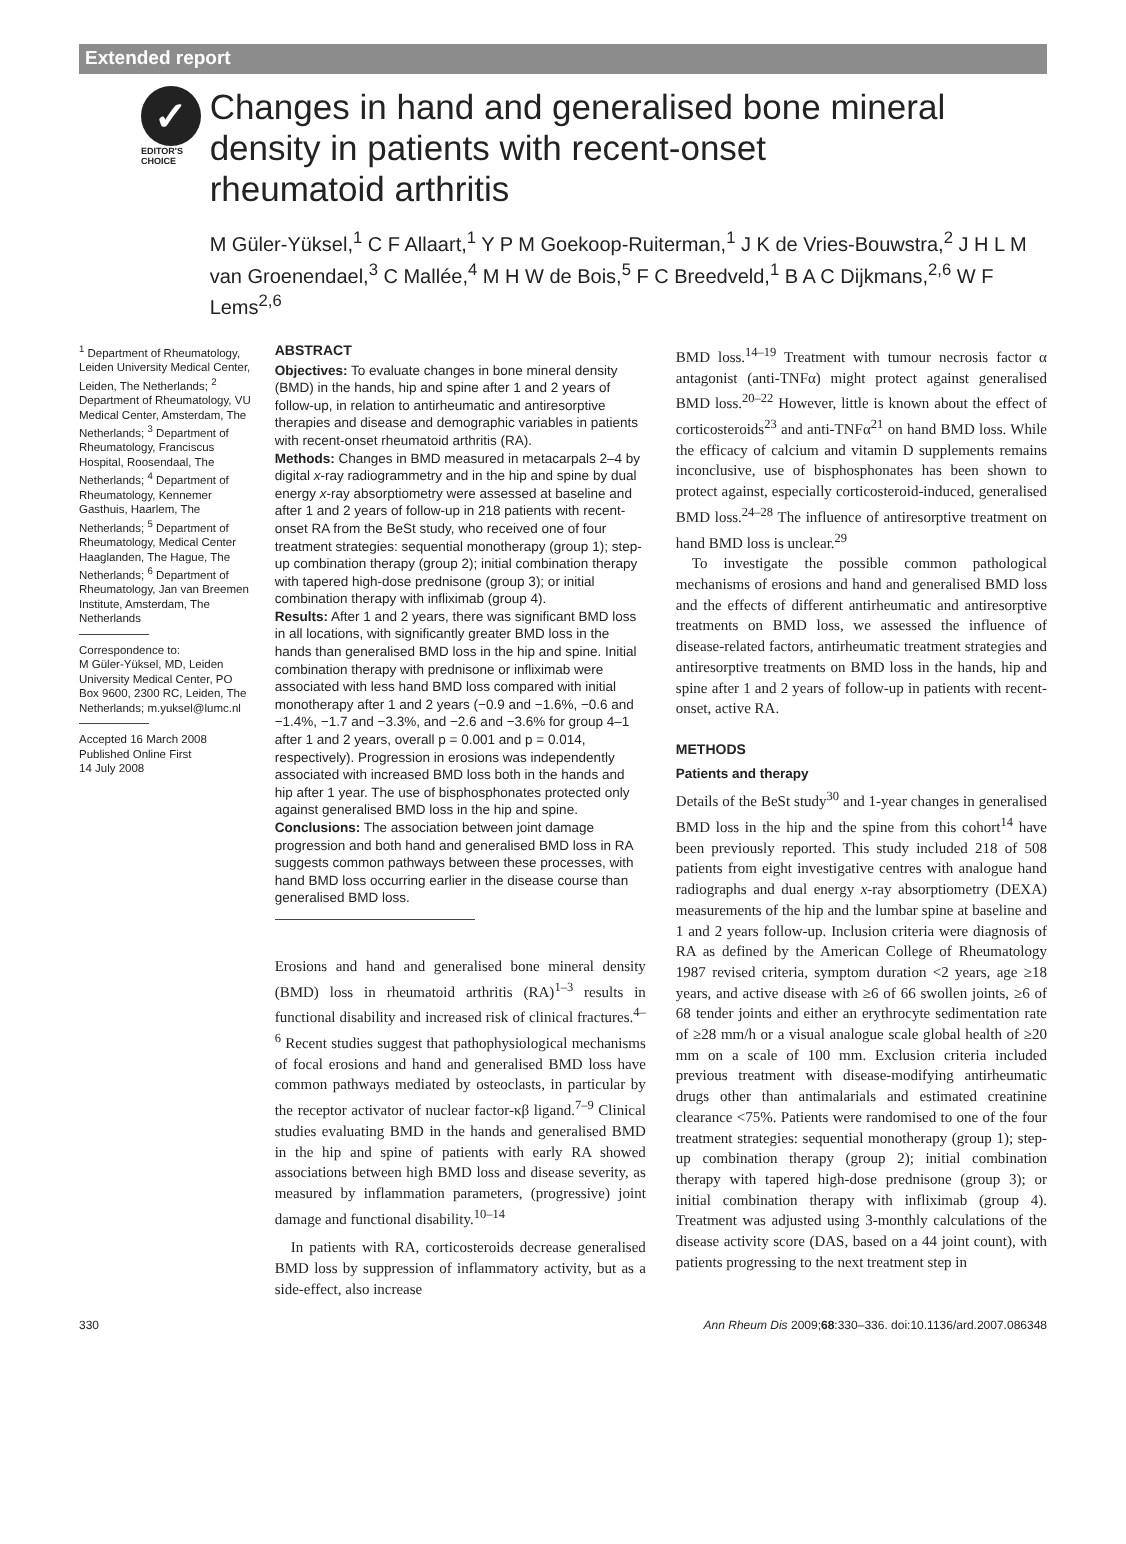Extended report
✓
EDITOR'S
CHOICE
Changes in hand and generalised bone mineral density in patients with recent-onset rheumatoid arthritis
M Güler-Yüksel,<sup>1</sup> C F Allaart,<sup>1</sup> Y P M Goekoop-Ruiterman,<sup>1</sup> J K de Vries-Bouwstra,<sup>2</sup> J H L M van Groenendael,<sup>3</sup> C Mallée,<sup>4</sup> M H W de Bois,<sup>5</sup> F C Breedveld,<sup>1</sup> B A C Dijkmans,<sup>2,6</sup> W F Lems<sup>2,6</sup>
<sup>1</sup> Department of Rheumatology, Leiden University Medical Center, Leiden, The Netherlands; <sup>2</sup> Department of Rheumatology, VU Medical Center, Amsterdam, The Netherlands; <sup>3</sup> Department of Rheumatology, Franciscus Hospital, Roosendaal, The Netherlands; <sup>4</sup> Department of Rheumatology, Kennemer Gasthuis, Haarlem, The Netherlands; <sup>5</sup> Department of Rheumatology, Medical Center Haaglanden, The Hague, The Netherlands; <sup>6</sup> Department of Rheumatology, Jan van Breemen Institute, Amsterdam, The Netherlands
Correspondence to:
M Güler-Yüksel, MD, Leiden University Medical Center, PO Box 9600, 2300 RC, Leiden, The Netherlands; m.yuksel@lumc.nl
Accepted 16 March 2008
Published Online First
14 July 2008
ABSTRACT
Objectives: To evaluate changes in bone mineral density (BMD) in the hands, hip and spine after 1 and 2 years of follow-up, in relation to antirheumatic and antiresorptive therapies and disease and demographic variables in patients with recent-onset rheumatoid arthritis (RA).
Methods: Changes in BMD measured in metacarpals 2–4 by digital x-ray radiogrammetry and in the hip and spine by dual energy x-ray absorptiometry were assessed at baseline and after 1 and 2 years of follow-up in 218 patients with recent-onset RA from the BeSt study, who received one of four treatment strategies: sequential monotherapy (group 1); step-up combination therapy (group 2); initial combination therapy with tapered high-dose prednisone (group 3); or initial combination therapy with infliximab (group 4).
Results: After 1 and 2 years, there was significant BMD loss in all locations, with significantly greater BMD loss in the hands than generalised BMD loss in the hip and spine. Initial combination therapy with prednisone or infliximab were associated with less hand BMD loss compared with initial monotherapy after 1 and 2 years (−0.9 and −1.6%, −0.6 and −1.4%, −1.7 and −3.3%, and −2.6 and −3.6% for group 4–1 after 1 and 2 years, overall p = 0.001 and p = 0.014, respectively). Progression in erosions was independently associated with increased BMD loss both in the hands and hip after 1 year. The use of bisphosphonates protected only against generalised BMD loss in the hip and spine.
Conclusions: The association between joint damage progression and both hand and generalised BMD loss in RA suggests common pathways between these processes, with hand BMD loss occurring earlier in the disease course than generalised BMD loss.
Erosions and hand and generalised bone mineral density (BMD) loss in rheumatoid arthritis (RA)<sup>1–3</sup> results in functional disability and increased risk of clinical fractures.<sup>4–6</sup> Recent studies suggest that pathophysiological mechanisms of focal erosions and hand and generalised BMD loss have common pathways mediated by osteoclasts, in particular by the receptor activator of nuclear factor-κβ ligand.<sup>7–9</sup> Clinical studies evaluating BMD in the hands and generalised BMD in the hip and spine of patients with early RA showed associations between high BMD loss and disease severity, as measured by inflammation parameters, (progressive) joint damage and functional disability.<sup>10–14</sup>
In patients with RA, corticosteroids decrease generalised BMD loss by suppression of inflammatory activity, but as a side-effect, also increase
BMD loss.<sup>14–19</sup> Treatment with tumour necrosis factor α antagonist (anti-TNFα) might protect against generalised BMD loss.<sup>20–22</sup> However, little is known about the effect of corticosteroids<sup>23</sup> and anti-TNFα<sup>21</sup> on hand BMD loss. While the efficacy of calcium and vitamin D supplements remains inconclusive, use of bisphosphonates has been shown to protect against, especially corticosteroid-induced, generalised BMD loss.<sup>24–28</sup> The influence of antiresorptive treatment on hand BMD loss is unclear.<sup>29</sup>
To investigate the possible common pathological mechanisms of erosions and hand and generalised BMD loss and the effects of different antirheumatic and antiresorptive treatments on BMD loss, we assessed the influence of disease-related factors, antirheumatic treatment strategies and antiresorptive treatments on BMD loss in the hands, hip and spine after 1 and 2 years of follow-up in patients with recent-onset, active RA.
METHODS
Patients and therapy
Details of the BeSt study<sup>30</sup> and 1-year changes in generalised BMD loss in the hip and the spine from this cohort<sup>14</sup> have been previously reported. This study included 218 of 508 patients from eight investigative centres with analogue hand radiographs and dual energy x-ray absorptiometry (DEXA) measurements of the hip and the lumbar spine at baseline and 1 and 2 years follow-up. Inclusion criteria were diagnosis of RA as defined by the American College of Rheumatology 1987 revised criteria, symptom duration <2 years, age ≥18 years, and active disease with ≥6 of 66 swollen joints, ≥6 of 68 tender joints and either an erythrocyte sedimentation rate of ≥28 mm/h or a visual analogue scale global health of ≥20 mm on a scale of 100 mm. Exclusion criteria included previous treatment with disease-modifying antirheumatic drugs other than antimalarials and estimated creatinine clearance <75%. Patients were randomised to one of the four treatment strategies: sequential monotherapy (group 1); step-up combination therapy (group 2); initial combination therapy with tapered high-dose prednisone (group 3); or initial combination therapy with infliximab (group 4). Treatment was adjusted using 3-monthly calculations of the disease activity score (DAS, based on a 44 joint count), with patients progressing to the next treatment step in
330 Ann Rheum Dis 2009;68:330–336. doi:10.1136/ard.2007.086348